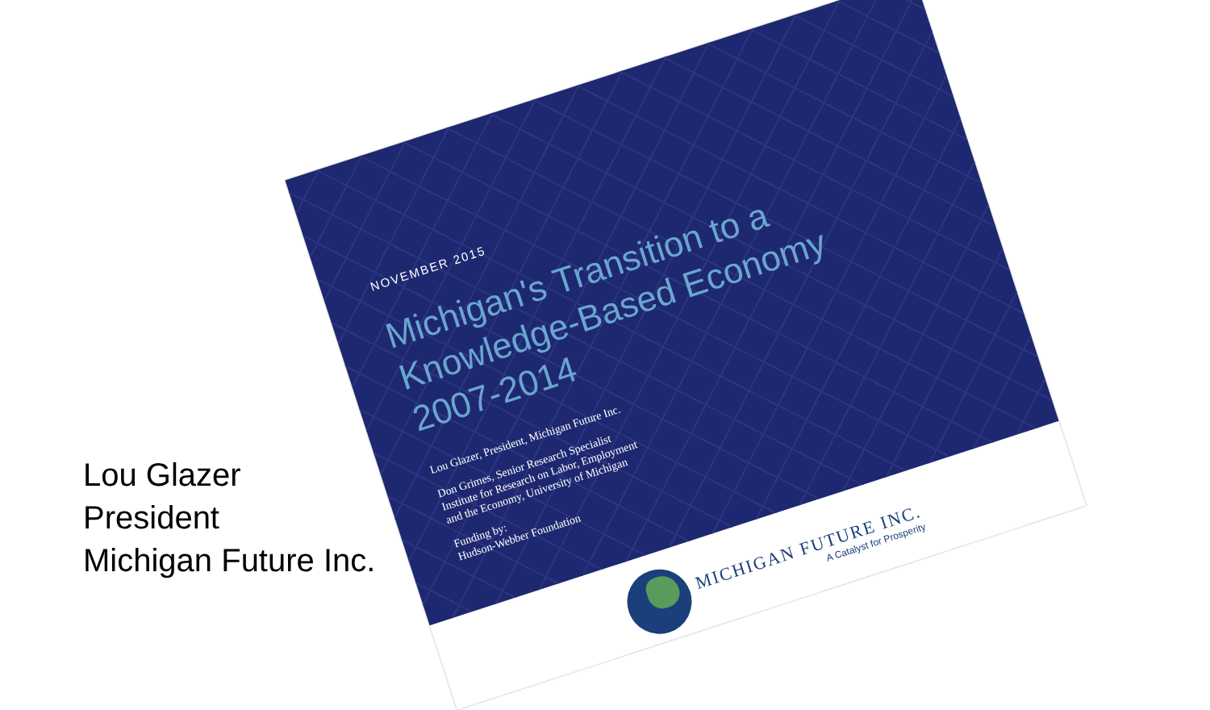Lou Glazer
President
Michigan Future Inc.
NOVEMBER 2015
Michigan's Transition to a
Knowledge-Based Economy
2007-2014
Lou Glazer, President, Michigan Future Inc.
Don Grimes, Senior Research Specialist
Institute for Research on Labor, Employment
and the Economy, University of Michigan
Funding by:
Hudson-Webber Foundation
MICHIGAN FUTURE INC.
A Catalyst for Prosperity